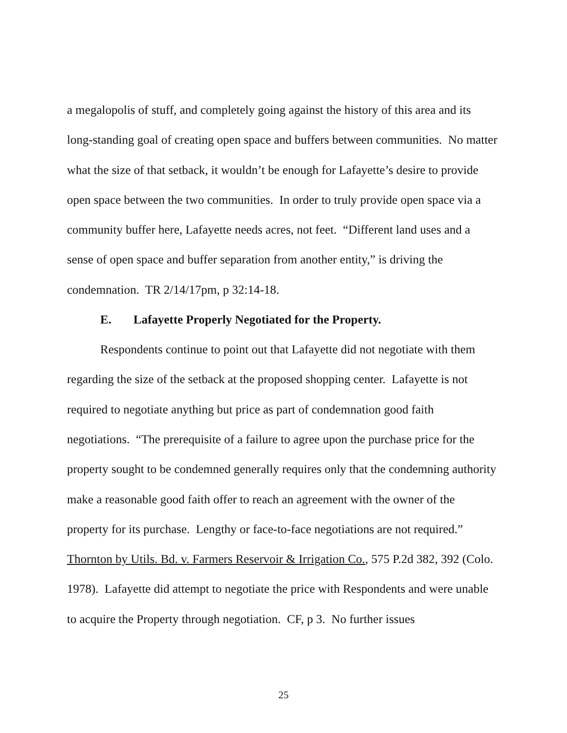a megalopolis of stuff, and completely going against the history of this area and its long-standing goal of creating open space and buffers between communities. No matter what the size of that setback, it wouldn’t be enough for Lafayette’s desire to provide open space between the two communities. In order to truly provide open space via a community buffer here, Lafayette needs acres, not feet. “Different land uses and a sense of open space and buffer separation from another entity,” is driving the condemnation. TR 2/14/17pm, p 32:14-18.
E. Lafayette Properly Negotiated for the Property.
Respondents continue to point out that Lafayette did not negotiate with them regarding the size of the setback at the proposed shopping center. Lafayette is not required to negotiate anything but price as part of condemnation good faith negotiations. “The prerequisite of a failure to agree upon the purchase price for the property sought to be condemned generally requires only that the condemning authority make a reasonable good faith offer to reach an agreement with the owner of the property for its purchase. Lengthy or face-to-face negotiations are not required.” Thornton by Utils. Bd. v. Farmers Reservoir & Irrigation Co., 575 P.2d 382, 392 (Colo. 1978). Lafayette did attempt to negotiate the price with Respondents and were unable to acquire the Property through negotiation. CF, p 3. No further issues
25